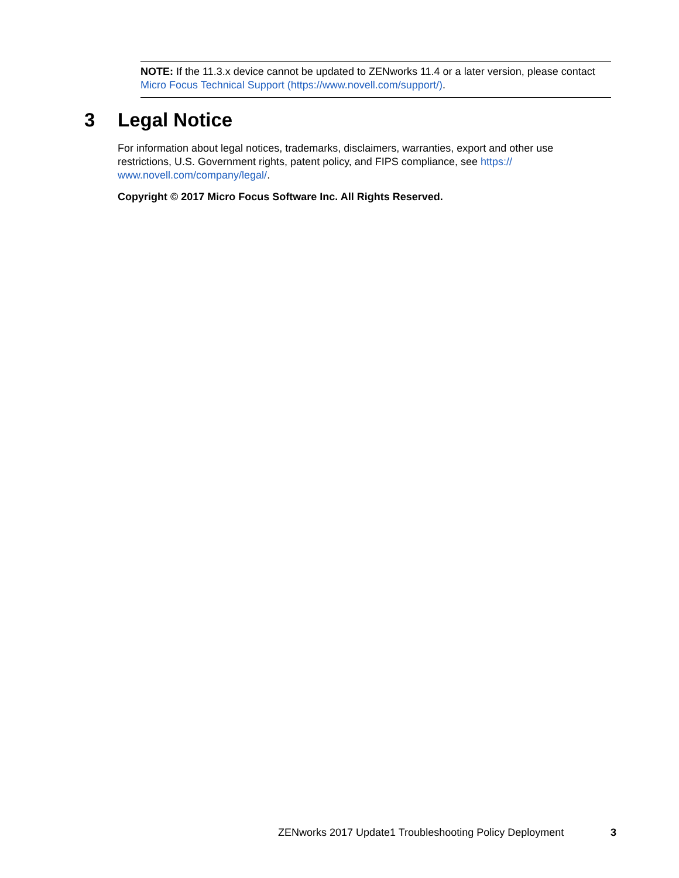NOTE: If the 11.3.x device cannot be updated to ZENworks 11.4 or a later version, please contact Micro Focus Technical Support (https://www.novell.com/support/).
3 Legal Notice
For information about legal notices, trademarks, disclaimers, warranties, export and other use restrictions, U.S. Government rights, patent policy, and FIPS compliance, see https://
www.novell.com/company/legal/.
Copyright © 2017 Micro Focus Software Inc. All Rights Reserved.
ZENworks 2017 Update1 Troubleshooting Policy Deployment 3